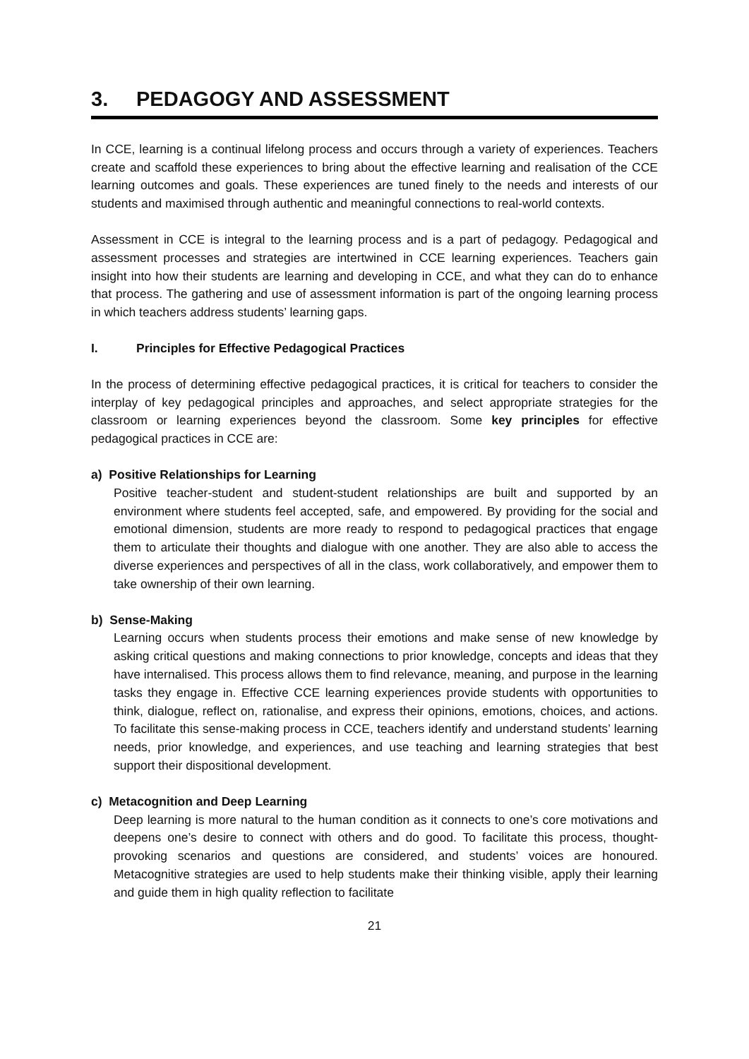3. PEDAGOGY AND ASSESSMENT
In CCE, learning is a continual lifelong process and occurs through a variety of experiences. Teachers create and scaffold these experiences to bring about the effective learning and realisation of the CCE learning outcomes and goals. These experiences are tuned finely to the needs and interests of our students and maximised through authentic and meaningful connections to real-world contexts.
Assessment in CCE is integral to the learning process and is a part of pedagogy. Pedagogical and assessment processes and strategies are intertwined in CCE learning experiences. Teachers gain insight into how their students are learning and developing in CCE, and what they can do to enhance that process. The gathering and use of assessment information is part of the ongoing learning process in which teachers address students’ learning gaps.
I. Principles for Effective Pedagogical Practices
In the process of determining effective pedagogical practices, it is critical for teachers to consider the interplay of key pedagogical principles and approaches, and select appropriate strategies for the classroom or learning experiences beyond the classroom. Some key principles for effective pedagogical practices in CCE are:
a) Positive Relationships for Learning
Positive teacher-student and student-student relationships are built and supported by an environment where students feel accepted, safe, and empowered. By providing for the social and emotional dimension, students are more ready to respond to pedagogical practices that engage them to articulate their thoughts and dialogue with one another. They are also able to access the diverse experiences and perspectives of all in the class, work collaboratively, and empower them to take ownership of their own learning.
b) Sense-Making
Learning occurs when students process their emotions and make sense of new knowledge by asking critical questions and making connections to prior knowledge, concepts and ideas that they have internalised. This process allows them to find relevance, meaning, and purpose in the learning tasks they engage in. Effective CCE learning experiences provide students with opportunities to think, dialogue, reflect on, rationalise, and express their opinions, emotions, choices, and actions. To facilitate this sense-making process in CCE, teachers identify and understand students’ learning needs, prior knowledge, and experiences, and use teaching and learning strategies that best support their dispositional development.
c) Metacognition and Deep Learning
Deep learning is more natural to the human condition as it connects to one’s core motivations and deepens one’s desire to connect with others and do good. To facilitate this process, thought-provoking scenarios and questions are considered, and students’ voices are honoured. Metacognitive strategies are used to help students make their thinking visible, apply their learning and guide them in high quality reflection to facilitate
21